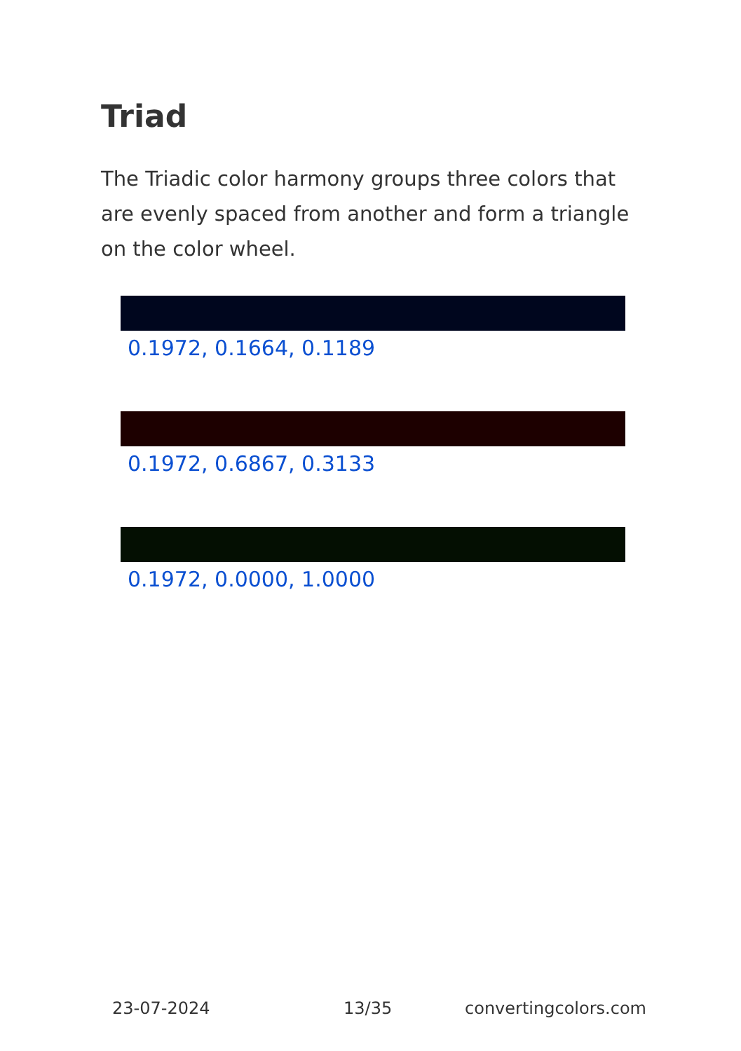Triad
The Triadic color harmony groups three colors that are evenly spaced from another and form a triangle on the color wheel.
0.1972, 0.1664, 0.1189
0.1972, 0.6867, 0.3133
0.1972, 0.0000, 1.0000
23-07-2024 13/35 convertingcolors.com